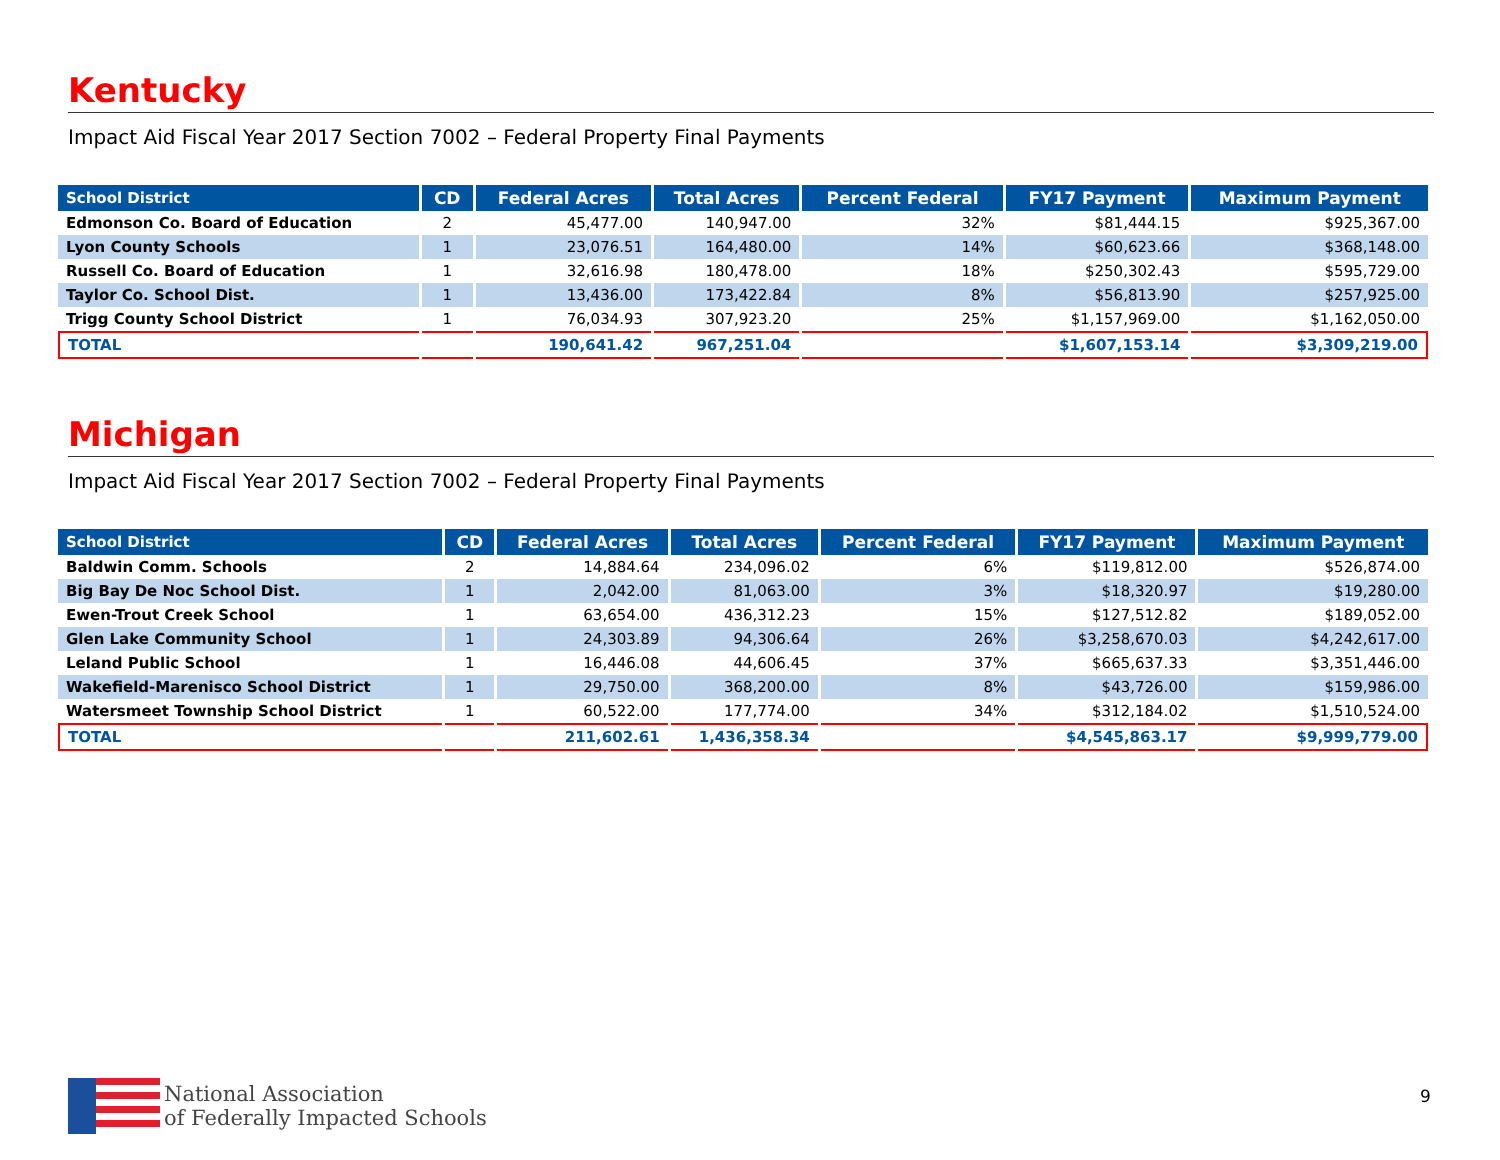Kentucky
Impact Aid Fiscal Year 2017 Section 7002 – Federal Property Final Payments
| School District | CD | Federal Acres | Total Acres | Percent Federal | FY17 Payment | Maximum Payment |
| --- | --- | --- | --- | --- | --- | --- |
| Edmonson Co. Board of Education | 2 | 45,477.00 | 140,947.00 | 32% | $81,444.15 | $925,367.00 |
| Lyon County Schools | 1 | 23,076.51 | 164,480.00 | 14% | $60,623.66 | $368,148.00 |
| Russell Co. Board of Education | 1 | 32,616.98 | 180,478.00 | 18% | $250,302.43 | $595,729.00 |
| Taylor Co. School Dist. | 1 | 13,436.00 | 173,422.84 | 8% | $56,813.90 | $257,925.00 |
| Trigg County School District | 1 | 76,034.93 | 307,923.20 | 25% | $1,157,969.00 | $1,162,050.00 |
| TOTAL | | 190,641.42 | 967,251.04 | | $1,607,153.14 | $3,309,219.00 |
Michigan
Impact Aid Fiscal Year 2017 Section 7002 – Federal Property Final Payments
| School District | CD | Federal Acres | Total Acres | Percent Federal | FY17 Payment | Maximum Payment |
| --- | --- | --- | --- | --- | --- | --- |
| Baldwin Comm. Schools | 2 | 14,884.64 | 234,096.02 | 6% | $119,812.00 | $526,874.00 |
| Big Bay De Noc School Dist. | 1 | 2,042.00 | 81,063.00 | 3% | $18,320.97 | $19,280.00 |
| Ewen-Trout Creek School | 1 | 63,654.00 | 436,312.23 | 15% | $127,512.82 | $189,052.00 |
| Glen Lake Community School | 1 | 24,303.89 | 94,306.64 | 26% | $3,258,670.03 | $4,242,617.00 |
| Leland Public School | 1 | 16,446.08 | 44,606.45 | 37% | $665,637.33 | $3,351,446.00 |
| Wakefield-Marenisco School District | 1 | 29,750.00 | 368,200.00 | 8% | $43,726.00 | $159,986.00 |
| Watersmeet Township School District | 1 | 60,522.00 | 177,774.00 | 34% | $312,184.02 | $1,510,524.00 |
| TOTAL | | 211,602.61 | 1,436,358.34 | | $4,545,863.17 | $9,999,779.00 |
National Association
of Federally Impacted Schools
9